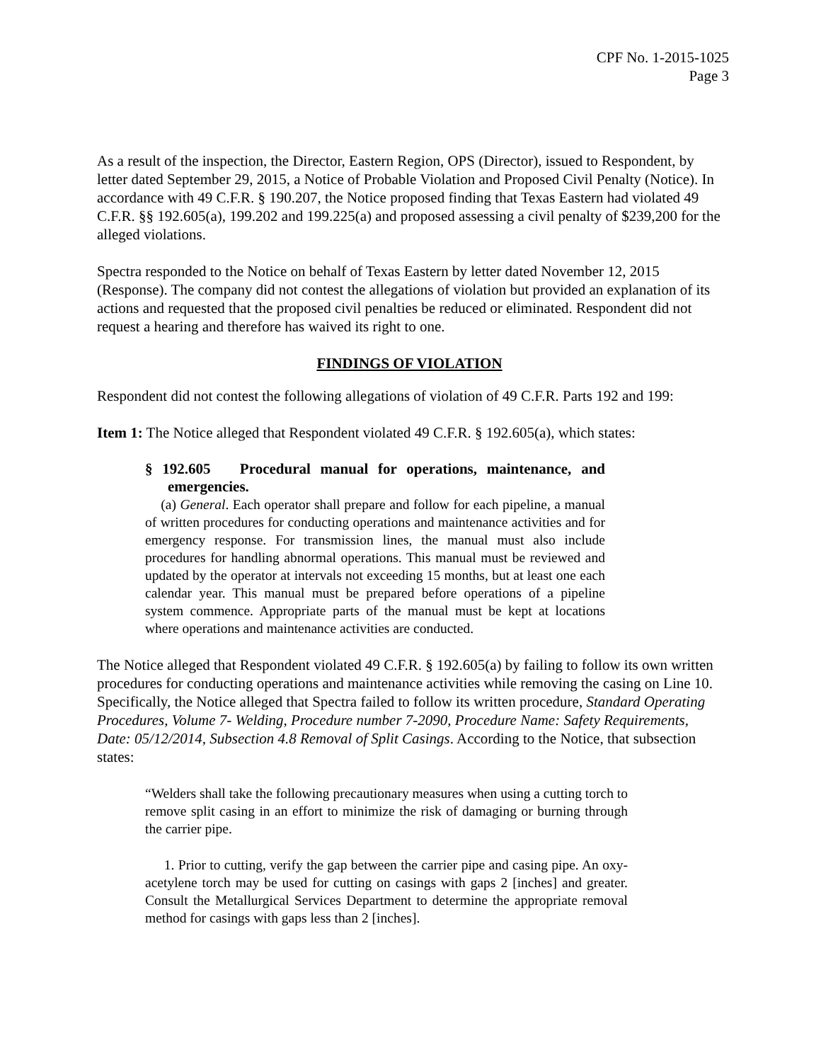CPF No. 1-2015-1025
Page 3
As a result of the inspection, the Director, Eastern Region, OPS (Director), issued to Respondent, by letter dated September 29, 2015, a Notice of Probable Violation and Proposed Civil Penalty (Notice). In accordance with 49 C.F.R. § 190.207, the Notice proposed finding that Texas Eastern had violated 49 C.F.R. §§ 192.605(a), 199.202 and 199.225(a) and proposed assessing a civil penalty of $239,200 for the alleged violations.
Spectra responded to the Notice on behalf of Texas Eastern by letter dated November 12, 2015 (Response). The company did not contest the allegations of violation but provided an explanation of its actions and requested that the proposed civil penalties be reduced or eliminated. Respondent did not request a hearing and therefore has waived its right to one.
FINDINGS OF VIOLATION
Respondent did not contest the following allegations of violation of 49 C.F.R. Parts 192 and 199:
Item 1: The Notice alleged that Respondent violated 49 C.F.R. § 192.605(a), which states:
§ 192.605 Procedural manual for operations, maintenance, and emergencies.
(a) General. Each operator shall prepare and follow for each pipeline, a manual of written procedures for conducting operations and maintenance activities and for emergency response. For transmission lines, the manual must also include procedures for handling abnormal operations. This manual must be reviewed and updated by the operator at intervals not exceeding 15 months, but at least one each calendar year. This manual must be prepared before operations of a pipeline system commence. Appropriate parts of the manual must be kept at locations where operations and maintenance activities are conducted.
The Notice alleged that Respondent violated 49 C.F.R. § 192.605(a) by failing to follow its own written procedures for conducting operations and maintenance activities while removing the casing on Line 10. Specifically, the Notice alleged that Spectra failed to follow its written procedure, Standard Operating Procedures, Volume 7- Welding, Procedure number 7-2090, Procedure Name: Safety Requirements, Date: 05/12/2014, Subsection 4.8 Removal of Split Casings. According to the Notice, that subsection states:
“Welders shall take the following precautionary measures when using a cutting torch to remove split casing in an effort to minimize the risk of damaging or burning through the carrier pipe.
1. Prior to cutting, verify the gap between the carrier pipe and casing pipe. An oxy-acetylene torch may be used for cutting on casings with gaps 2 [inches] and greater. Consult the Metallurgical Services Department to determine the appropriate removal method for casings with gaps less than 2 [inches].